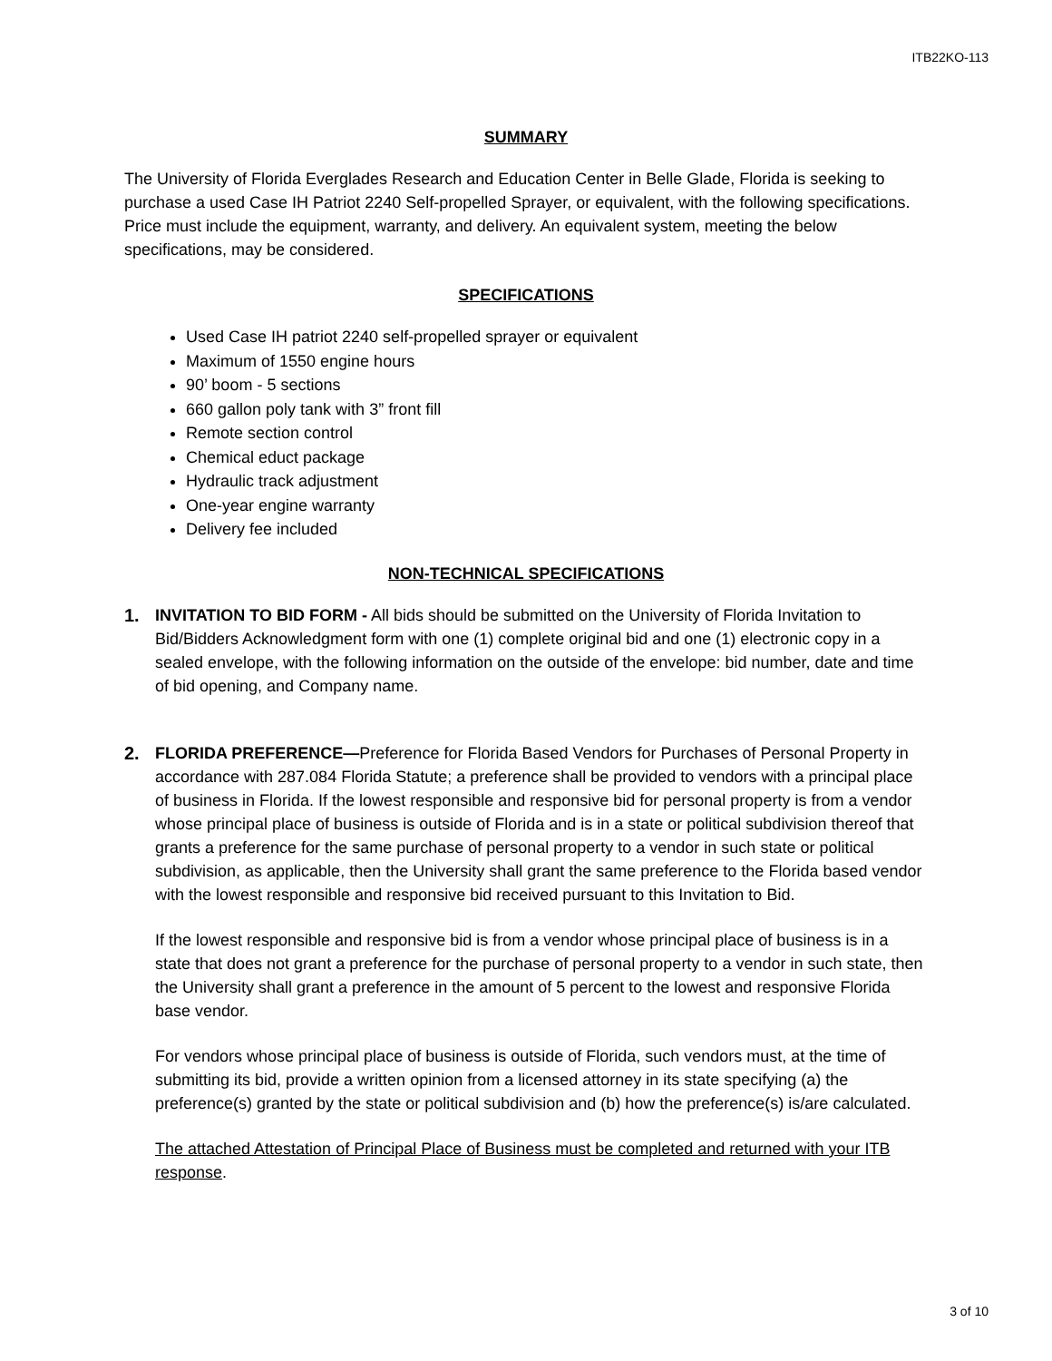ITB22KO-113
SUMMARY
The University of Florida Everglades Research and Education Center in Belle Glade, Florida is seeking to purchase a used Case IH Patriot 2240 Self-propelled Sprayer, or equivalent, with the following specifications. Price must include the equipment, warranty, and delivery. An equivalent system, meeting the below specifications, may be considered.
SPECIFICATIONS
Used Case IH patriot 2240 self-propelled sprayer or equivalent
Maximum of 1550 engine hours
90’ boom - 5 sections
660 gallon poly tank with 3” front fill
Remote section control
Chemical educt package
Hydraulic track adjustment
One-year engine warranty
Delivery fee included
NON-TECHNICAL SPECIFICATIONS
1. INVITATION TO BID FORM - All bids should be submitted on the University of Florida Invitation to Bid/Bidders Acknowledgment form with one (1) complete original bid and one (1) electronic copy in a sealed envelope, with the following information on the outside of the envelope: bid number, date and time of bid opening, and Company name.
2. FLORIDA PREFERENCE—Preference for Florida Based Vendors for Purchases of Personal Property in accordance with 287.084 Florida Statute; a preference shall be provided to vendors with a principal place of business in Florida. If the lowest responsible and responsive bid for personal property is from a vendor whose principal place of business is outside of Florida and is in a state or political subdivision thereof that grants a preference for the same purchase of personal property to a vendor in such state or political subdivision, as applicable, then the University shall grant the same preference to the Florida based vendor with the lowest responsible and responsive bid received pursuant to this Invitation to Bid.
If the lowest responsible and responsive bid is from a vendor whose principal place of business is in a state that does not grant a preference for the purchase of personal property to a vendor in such state, then the University shall grant a preference in the amount of 5 percent to the lowest and responsive Florida base vendor.
For vendors whose principal place of business is outside of Florida, such vendors must, at the time of submitting its bid, provide a written opinion from a licensed attorney in its state specifying (a) the preference(s) granted by the state or political subdivision and (b) how the preference(s) is/are calculated.
The attached Attestation of Principal Place of Business must be completed and returned with your ITB response.
3 of 10